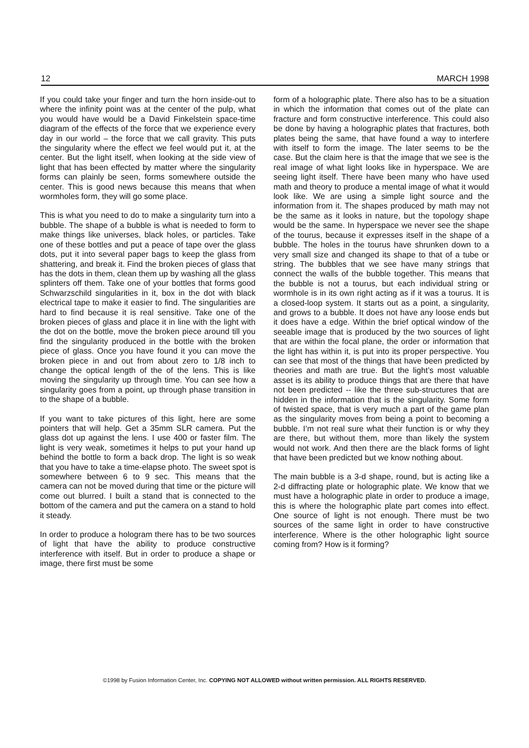12 MARCH 1998
If you could take your finger and turn the horn inside-out to where the infinity point was at the center of the pulp, what you would have would be a David Finkelstein space-time diagram of the effects of the force that we experience every day in our world – the force that we call gravity. This puts the singularity where the effect we feel would put it, at the center. But the light itself, when looking at the side view of light that has been effected by matter where the singularity forms can plainly be seen, forms somewhere outside the center. This is good news because this means that when wormholes form, they will go some place.
This is what you need to do to make a singularity turn into a bubble. The shape of a bubble is what is needed to form to make things like universes, black holes, or particles. Take one of these bottles and put a peace of tape over the glass dots, put it into several paper bags to keep the glass from shattering, and break it. Find the broken pieces of glass that has the dots in them, clean them up by washing all the glass splinters off them. Take one of your bottles that forms good Schwarzschild singularities in it, box in the dot with black electrical tape to make it easier to find. The singularities are hard to find because it is real sensitive. Take one of the broken pieces of glass and place it in line with the light with the dot on the bottle, move the broken piece around till you find the singularity produced in the bottle with the broken piece of glass. Once you have found it you can move the broken piece in and out from about zero to 1/8 inch to change the optical length of the of the lens. This is like moving the singularity up through time. You can see how a singularity goes from a point, up through phase transition in to the shape of a bubble.
If you want to take pictures of this light, here are some pointers that will help. Get a 35mm SLR camera. Put the glass dot up against the lens. I use 400 or faster film. The light is very weak, sometimes it helps to put your hand up behind the bottle to form a back drop. The light is so weak that you have to take a time-elapse photo. The sweet spot is somewhere between 6 to 9 sec. This means that the camera can not be moved during that time or the picture will come out blurred. I built a stand that is connected to the bottom of the camera and put the camera on a stand to hold it steady.
In order to produce a hologram there has to be two sources of light that have the ability to produce constructive interference with itself. But in order to produce a shape or image, there first must be some
form of a holographic plate. There also has to be a situation in which the information that comes out of the plate can fracture and form constructive interference. This could also be done by having a holographic plates that fractures, both plates being the same, that have found a way to interfere with itself to form the image. The later seems to be the case. But the claim here is that the image that we see is the real image of what light looks like in hyperspace. We are seeing light itself. There have been many who have used math and theory to produce a mental image of what it would look like. We are using a simple light source and the information from it. The shapes produced by math may not be the same as it looks in nature, but the topology shape would be the same. In hyperspace we never see the shape of the tourus, because it expresses itself in the shape of a bubble. The holes in the tourus have shrunken down to a very small size and changed its shape to that of a tube or string. The bubbles that we see have many strings that connect the walls of the bubble together. This means that the bubble is not a tourus, but each individual string or wormhole is in its own right acting as if it was a tourus. It is a closed-loop system. It starts out as a point, a singularity, and grows to a bubble. It does not have any loose ends but it does have a edge. Within the brief optical window of the seeable image that is produced by the two sources of light that are within the focal plane, the order or information that the light has within it, is put into its proper perspective. You can see that most of the things that have been predicted by theories and math are true. But the light’s most valuable asset is its ability to produce things that are there that have not been predicted -- like the three sub-structures that are hidden in the information that is the singularity. Some form of twisted space, that is very much a part of the game plan as the singularity moves from being a point to becoming a bubble. I’m not real sure what their function is or why they are there, but without them, more than likely the system would not work. And then there are the black forms of light that have been predicted but we know nothing about.
The main bubble is a 3-d shape, round, but is acting like a 2-d diffracting plate or holographic plate. We know that we must have a holographic plate in order to produce a image, this is where the holographic plate part comes into effect. One source of light is not enough. There must be two sources of the same light in order to have constructive interference. Where is the other holographic light source coming from? How is it forming?
©1998 by Fusion Information Center, Inc. COPYING NOT ALLOWED without written permission. ALL RIGHTS RESERVED.